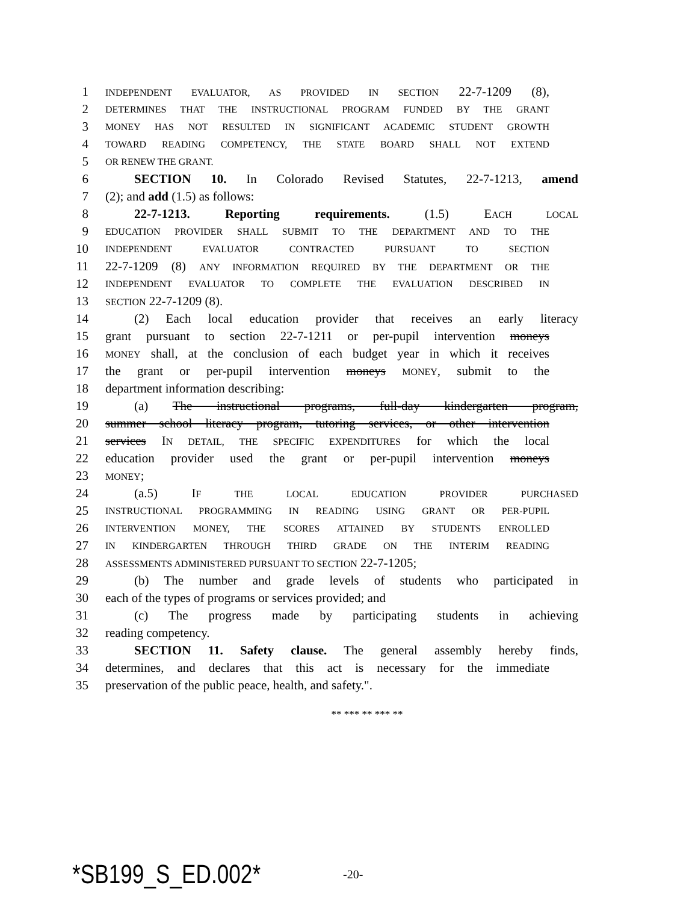1 INDEPENDENT EVALUATOR, AS PROVIDED IN SECTION 22-7-1209 (8),
2 DETERMINES THAT THE INSTRUCTIONAL PROGRAM FUNDED BY THE GRANT
3 MONEY HAS NOT RESULTED IN SIGNIFICANT ACADEMIC STUDENT GROWTH
4 TOWARD READING COMPETENCY, THE STATE BOARD SHALL NOT EXTEND
5 OR RENEW THE GRANT.
6 SECTION 10. In Colorado Revised Statutes, 22-7-1213, amend
7 (2); and add (1.5) as follows:
8 22-7-1213. Reporting requirements. (1.5) EACH LOCAL
9 EDUCATION PROVIDER SHALL SUBMIT TO THE DEPARTMENT AND TO THE
10 INDEPENDENT EVALUATOR CONTRACTED PURSUANT TO SECTION
11 22-7-1209 (8) ANY INFORMATION REQUIRED BY THE DEPARTMENT OR THE
12 INDEPENDENT EVALUATOR TO COMPLETE THE EVALUATION DESCRIBED IN
13 SECTION 22-7-1209 (8).
14 (2) Each local education provider that receives an early literacy
15 grant pursuant to section 22-7-1211 or per-pupil intervention moneys
16 MONEY shall, at the conclusion of each budget year in which it receives
17 the grant or per-pupil intervention moneys MONEY, submit to the
18 department information describing:
19 (a) The instructional programs, full-day kindergarten program,
20 summer school literacy program, tutoring services, or other intervention
21 services IN DETAIL, THE SPECIFIC EXPENDITURES for which the local
22 education provider used the grant or per-pupil intervention moneys
23 MONEY;
24 (a.5) IF THE LOCAL EDUCATION PROVIDER PURCHASED
25 INSTRUCTIONAL PROGRAMMING IN READING USING GRANT OR PER-PUPIL
26 INTERVENTION MONEY, THE SCORES ATTAINED BY STUDENTS ENROLLED
27 IN KINDERGARTEN THROUGH THIRD GRADE ON THE INTERIM READING
28 ASSESSMENTS ADMINISTERED PURSUANT TO SECTION 22-7-1205;
29 (b) The number and grade levels of students who participated in
30 each of the types of programs or services provided; and
31 (c) The progress made by participating students in achieving
32 reading competency.
33 SECTION 11. Safety clause. The general assembly hereby finds,
34 determines, and declares that this act is necessary for the immediate
35 preservation of the public peace, health, and safety.".
** *** ** *** **
*SB199_S_ED.002* -20-